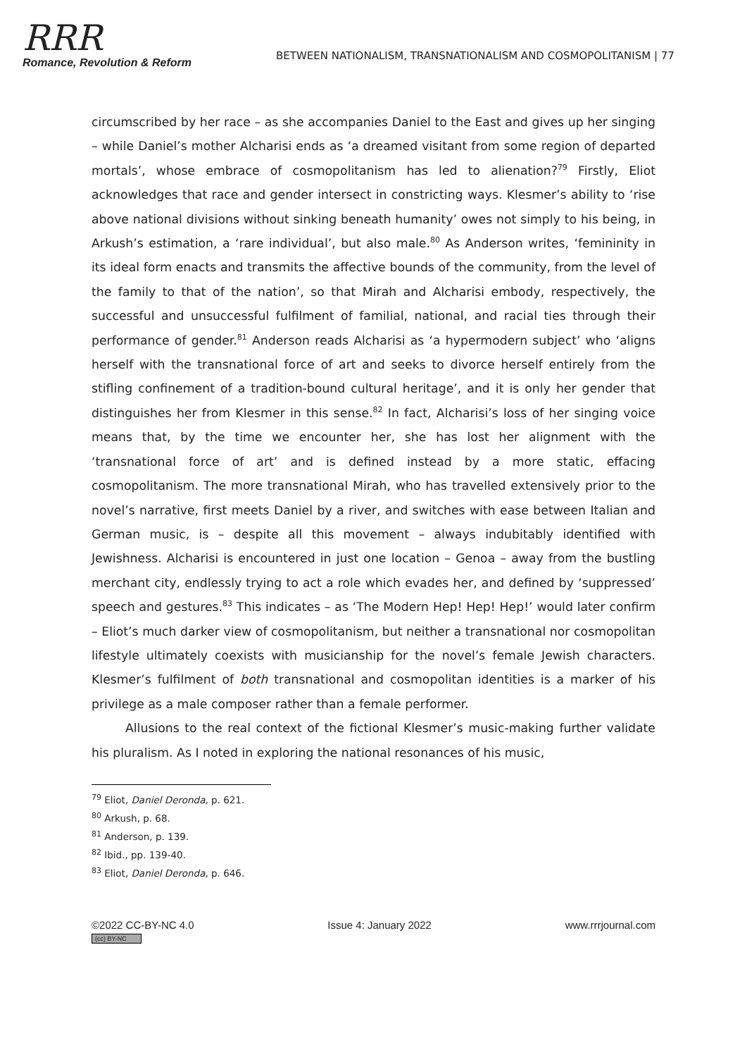RRR
Romance, Revolution & Reform
BETWEEN NATIONALISM, TRANSNATIONALISM AND COSMOPOLITANISM | 77
circumscribed by her race – as she accompanies Daniel to the East and gives up her singing – while Daniel’s mother Alcharisi ends as ‘a dreamed visitant from some region of departed mortals’, whose embrace of cosmopolitanism has led to alienation?<sup>79</sup> Firstly, Eliot acknowledges that race and gender intersect in constricting ways. Klesmer’s ability to ‘rise above national divisions without sinking beneath humanity’ owes not simply to his being, in Arkush’s estimation, a ‘rare individual’, but also male.<sup>80</sup> As Anderson writes, ‘femininity in its ideal form enacts and transmits the affective bounds of the community, from the level of the family to that of the nation’, so that Mirah and Alcharisi embody, respectively, the successful and unsuccessful fulfilment of familial, national, and racial ties through their performance of gender.<sup>81</sup> Anderson reads Alcharisi as ‘a hypermodern subject’ who ‘aligns herself with the transnational force of art and seeks to divorce herself entirely from the stifling confinement of a tradition-bound cultural heritage’, and it is only her gender that distinguishes her from Klesmer in this sense.<sup>82</sup> In fact, Alcharisi’s loss of her singing voice means that, by the time we encounter her, she has lost her alignment with the ‘transnational force of art’ and is defined instead by a more static, effacing cosmopolitanism. The more transnational Mirah, who has travelled extensively prior to the novel’s narrative, first meets Daniel by a river, and switches with ease between Italian and German music, is – despite all this movement – always indubitably identified with Jewishness. Alcharisi is encountered in just one location – Genoa – away from the bustling merchant city, endlessly trying to act a role which evades her, and defined by ‘suppressed’ speech and gestures.<sup>83</sup> This indicates – as ‘The Modern Hep! Hep! Hep!’ would later confirm – Eliot’s much darker view of cosmopolitanism, but neither a transnational nor cosmopolitan lifestyle ultimately coexists with musicianship for the novel’s female Jewish characters. Klesmer’s fulfilment of both transnational and cosmopolitan identities is a marker of his privilege as a male composer rather than a female performer.
Allusions to the real context of the fictional Klesmer’s music-making further validate his pluralism. As I noted in exploring the national resonances of his music,
<sup>79</sup> Eliot, Daniel Deronda, p. 621.
<sup>80</sup> Arkush, p. 68.
<sup>81</sup> Anderson, p. 139.
<sup>82</sup> Ibid., pp. 139-40.
<sup>83</sup> Eliot, Daniel Deronda, p. 646.
©2022 CC-BY-NC 4.0
(cc) BY-NC
Issue 4: January 2022 www.rrrjournal.com